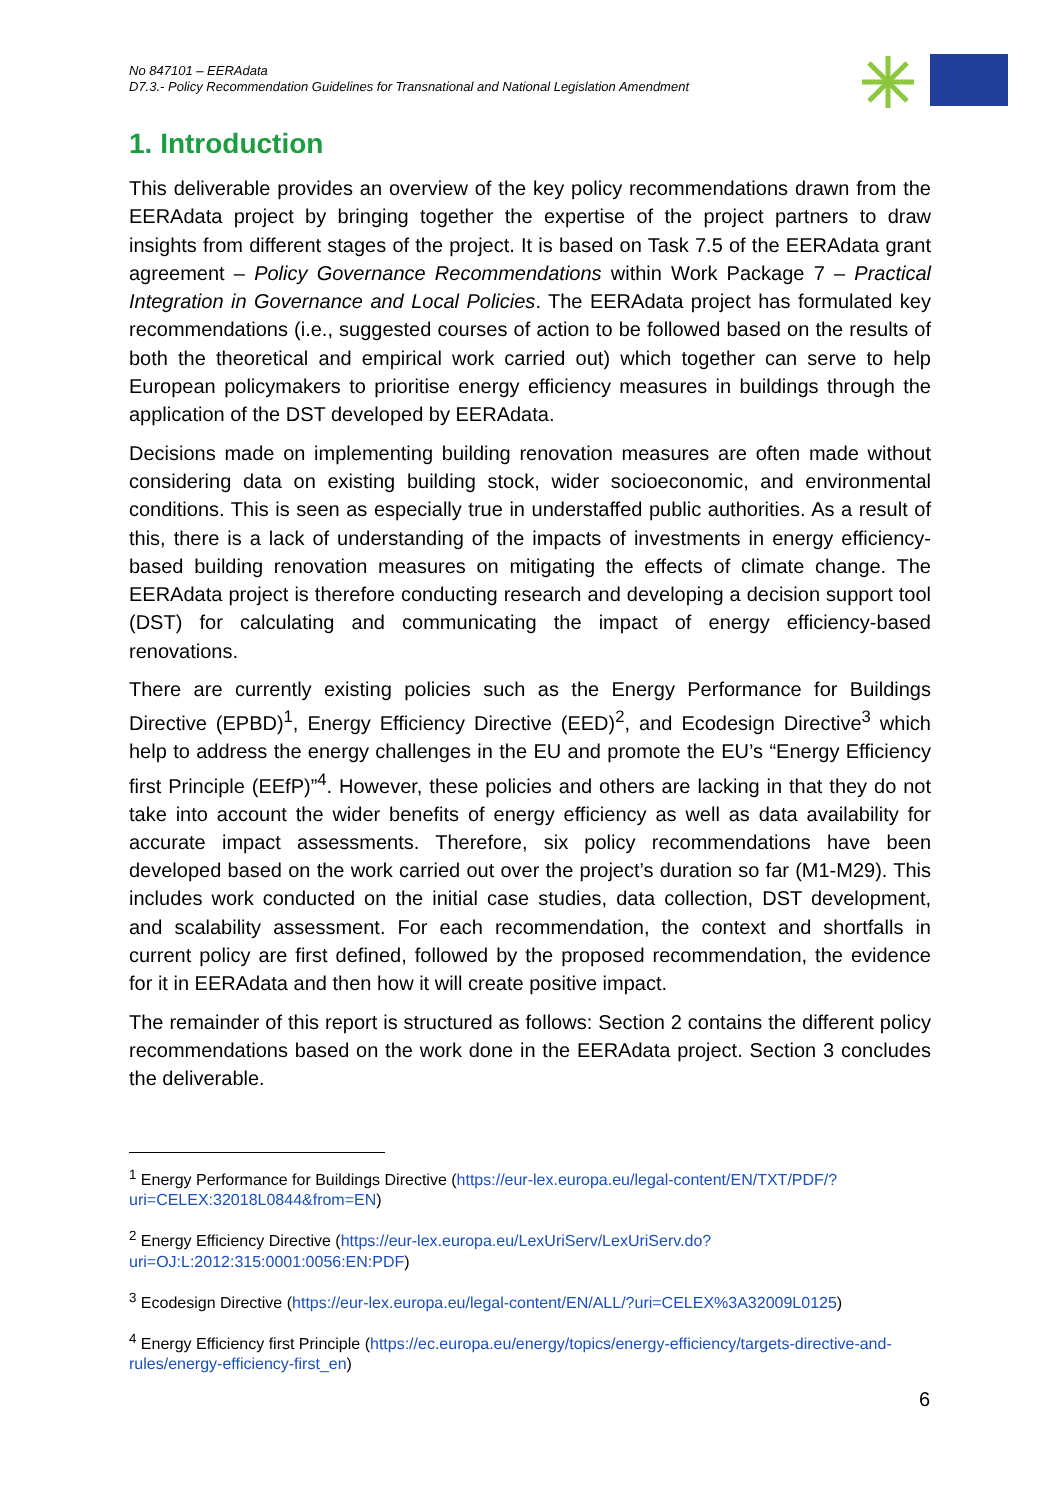No 847101 – EERAdata
D7.3.- Policy Recommendation Guidelines for Transnational and National Legislation Amendment
1. Introduction
This deliverable provides an overview of the key policy recommendations drawn from the EERAdata project by bringing together the expertise of the project partners to draw insights from different stages of the project. It is based on Task 7.5 of the EERAdata grant agreement – Policy Governance Recommendations within Work Package 7 – Practical Integration in Governance and Local Policies. The EERAdata project has formulated key recommendations (i.e., suggested courses of action to be followed based on the results of both the theoretical and empirical work carried out) which together can serve to help European policymakers to prioritise energy efficiency measures in buildings through the application of the DST developed by EERAdata.
Decisions made on implementing building renovation measures are often made without considering data on existing building stock, wider socioeconomic, and environmental conditions. This is seen as especially true in understaffed public authorities. As a result of this, there is a lack of understanding of the impacts of investments in energy efficiency-based building renovation measures on mitigating the effects of climate change. The EERAdata project is therefore conducting research and developing a decision support tool (DST) for calculating and communicating the impact of energy efficiency-based renovations.
There are currently existing policies such as the Energy Performance for Buildings Directive (EPBD)<sup>1</sup>, Energy Efficiency Directive (EED)<sup>2</sup>, and Ecodesign Directive<sup>3</sup> which help to address the energy challenges in the EU and promote the EU’s “Energy Efficiency first Principle (EEfP)”<sup>4</sup>. However, these policies and others are lacking in that they do not take into account the wider benefits of energy efficiency as well as data availability for accurate impact assessments. Therefore, six policy recommendations have been developed based on the work carried out over the project’s duration so far (M1-M29). This includes work conducted on the initial case studies, data collection, DST development, and scalability assessment. For each recommendation, the context and shortfalls in current policy are first defined, followed by the proposed recommendation, the evidence for it in EERAdata and then how it will create positive impact.
The remainder of this report is structured as follows: Section 2 contains the different policy recommendations based on the work done in the EERAdata project. Section 3 concludes the deliverable.
<sup>1</sup> Energy Performance for Buildings Directive (https://eur-lex.europa.eu/legal-content/EN/TXT/PDF/?uri=CELEX:32018L0844&from=EN)
<sup>2</sup> Energy Efficiency Directive (https://eur-lex.europa.eu/LexUriServ/LexUriServ.do?uri=OJ:L:2012:315:0001:0056:EN:PDF)
<sup>3</sup> Ecodesign Directive (https://eur-lex.europa.eu/legal-content/EN/ALL/?uri=CELEX%3A32009L0125)
<sup>4</sup> Energy Efficiency first Principle (https://ec.europa.eu/energy/topics/energy-efficiency/targets-directive-and-rules/energy-efficiency-first_en)
6